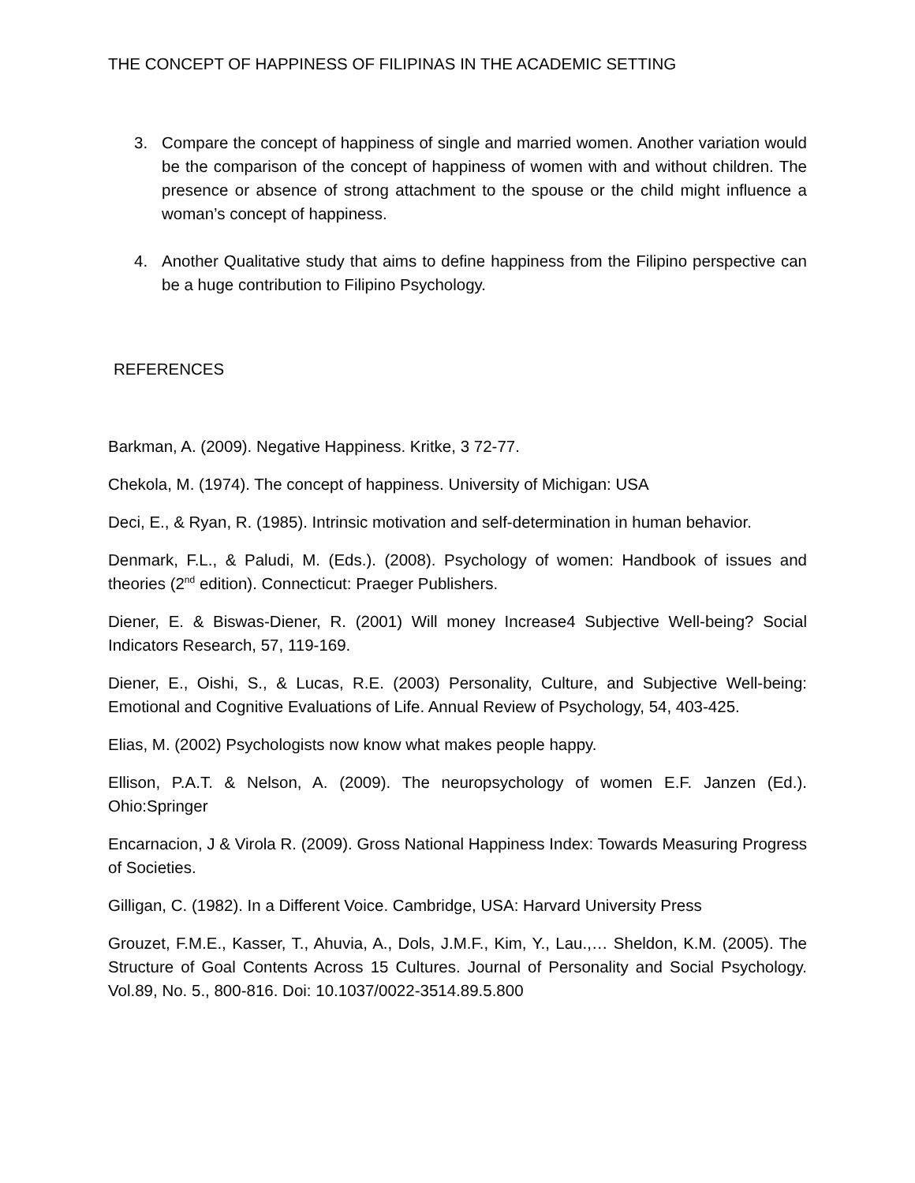THE CONCEPT OF HAPPINESS OF FILIPINAS IN THE ACADEMIC SETTING
3. Compare the concept of happiness of single and married women. Another variation would be the comparison of the concept of happiness of women with and without children. The presence or absence of strong attachment to the spouse or the child might influence a woman’s concept of happiness.
4. Another Qualitative study that aims to define happiness from the Filipino perspective can be a huge contribution to Filipino Psychology.
REFERENCES
Barkman, A. (2009). Negative Happiness. Kritke, 3 72-77.
Chekola, M. (1974). The concept of happiness. University of Michigan: USA
Deci, E., & Ryan, R. (1985). Intrinsic motivation and self-determination in human behavior.
Denmark, F.L., & Paludi, M. (Eds.). (2008). Psychology of women: Handbook of issues and theories (2<sup>nd</sup> edition). Connecticut: Praeger Publishers.
Diener, E. & Biswas-Diener, R. (2001) Will money Increase4 Subjective Well-being? Social Indicators Research, 57, 119-169.
Diener, E., Oishi, S., & Lucas, R.E. (2003) Personality, Culture, and Subjective Well-being: Emotional and Cognitive Evaluations of Life. Annual Review of Psychology, 54, 403-425.
Elias, M. (2002) Psychologists now know what makes people happy.
Ellison, P.A.T. & Nelson, A. (2009). The neuropsychology of women E.F. Janzen (Ed.). Ohio:Springer
Encarnacion, J & Virola R. (2009). Gross National Happiness Index: Towards Measuring Progress of Societies.
Gilligan, C. (1982). In a Different Voice. Cambridge, USA: Harvard University Press
Grouzet, F.M.E., Kasser, T., Ahuvia, A., Dols, J.M.F., Kim, Y., Lau.,… Sheldon, K.M. (2005). The Structure of Goal Contents Across 15 Cultures. Journal of Personality and Social Psychology. Vol.89, No. 5., 800-816. Doi: 10.1037/0022-3514.89.5.800